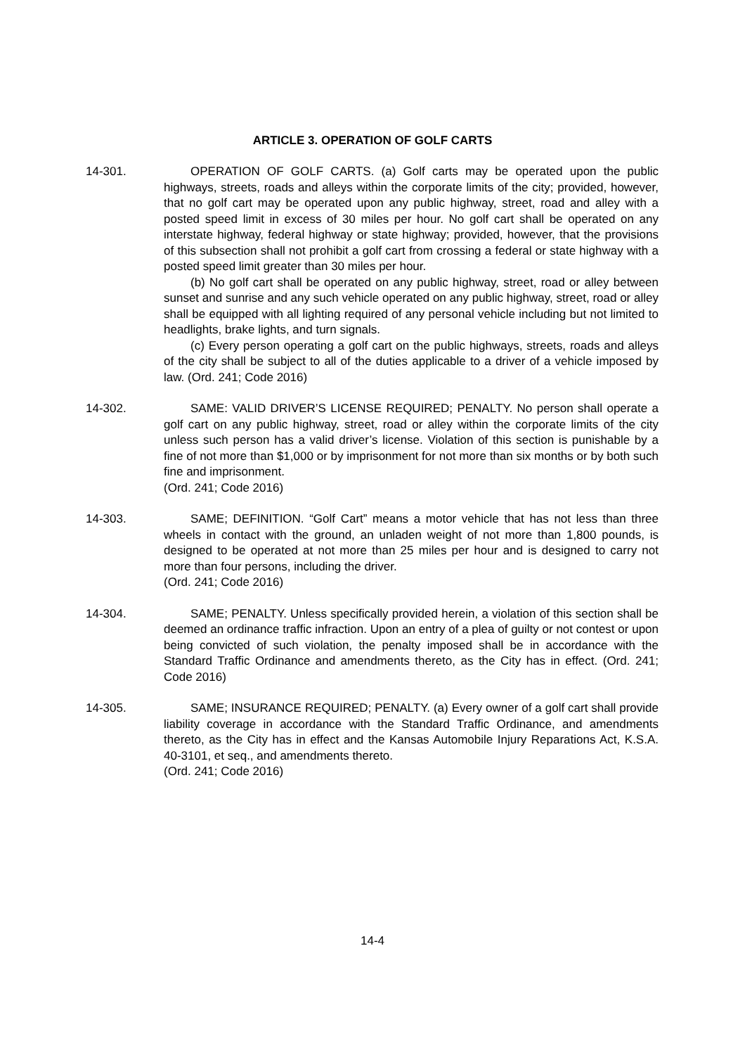ARTICLE 3. OPERATION OF GOLF CARTS
14-301. OPERATION OF GOLF CARTS. (a) Golf carts may be operated upon the public highways, streets, roads and alleys within the corporate limits of the city; provided, however, that no golf cart may be operated upon any public highway, street, road and alley with a posted speed limit in excess of 30 miles per hour. No golf cart shall be operated on any interstate highway, federal highway or state highway; provided, however, that the provisions of this subsection shall not prohibit a golf cart from crossing a federal or state highway with a posted speed limit greater than 30 miles per hour.
(b) No golf cart shall be operated on any public highway, street, road or alley between sunset and sunrise and any such vehicle operated on any public highway, street, road or alley shall be equipped with all lighting required of any personal vehicle including but not limited to headlights, brake lights, and turn signals.
(c) Every person operating a golf cart on the public highways, streets, roads and alleys of the city shall be subject to all of the duties applicable to a driver of a vehicle imposed by law. (Ord. 241; Code 2016)
14-302. SAME: VALID DRIVER’S LICENSE REQUIRED; PENALTY. No person shall operate a golf cart on any public highway, street, road or alley within the corporate limits of the city unless such person has a valid driver’s license. Violation of this section is punishable by a fine of not more than $1,000 or by imprisonment for not more than six months or by both such fine and imprisonment.
(Ord. 241; Code 2016)
14-303. SAME; DEFINITION. “Golf Cart” means a motor vehicle that has not less than three wheels in contact with the ground, an unladen weight of not more than 1,800 pounds, is designed to be operated at not more than 25 miles per hour and is designed to carry not more than four persons, including the driver.
(Ord. 241; Code 2016)
14-304. SAME; PENALTY. Unless specifically provided herein, a violation of this section shall be deemed an ordinance traffic infraction. Upon an entry of a plea of guilty or not contest or upon being convicted of such violation, the penalty imposed shall be in accordance with the Standard Traffic Ordinance and amendments thereto, as the City has in effect. (Ord. 241; Code 2016)
14-305. SAME; INSURANCE REQUIRED; PENALTY. (a) Every owner of a golf cart shall provide liability coverage in accordance with the Standard Traffic Ordinance, and amendments thereto, as the City has in effect and the Kansas Automobile Injury Reparations Act, K.S.A. 40-3101, et seq., and amendments thereto.
(Ord. 241; Code 2016)
14-4